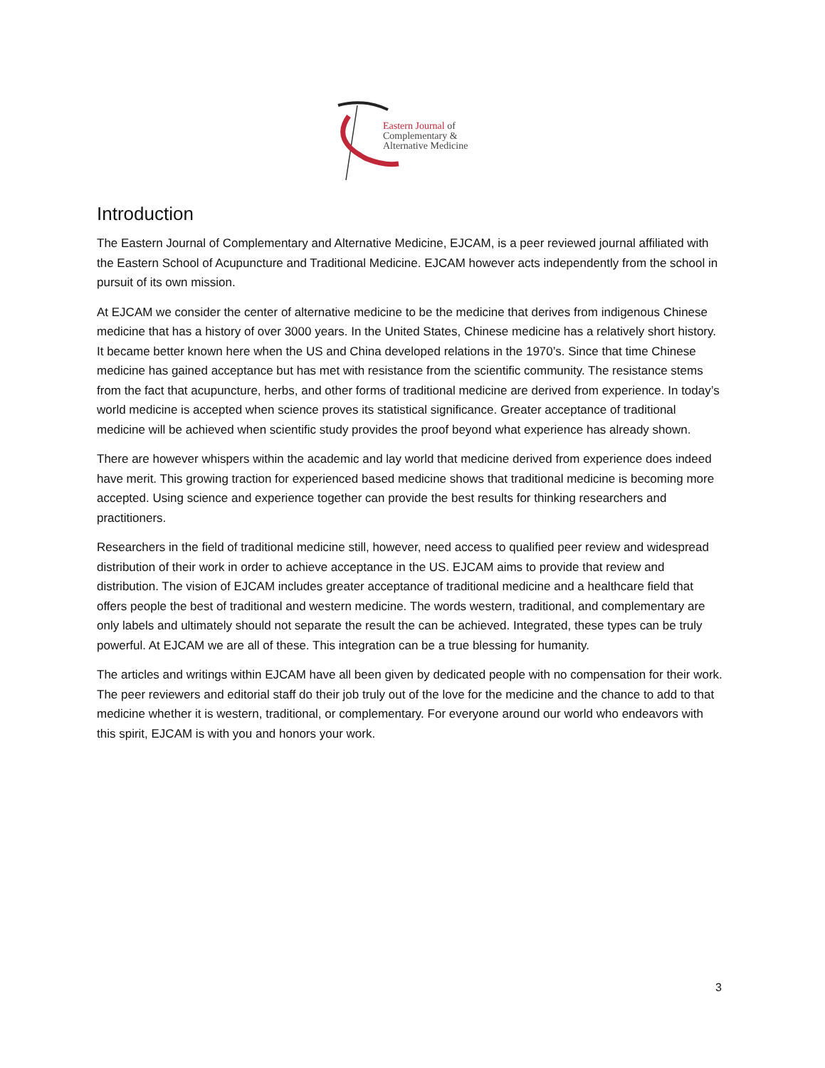Eastern Journal of
Complementary &
Alternative Medicine
Introduction
The Eastern Journal of Complementary and Alternative Medicine, EJCAM, is a peer reviewed journal affiliated with the Eastern School of Acupuncture and Traditional Medicine. EJCAM however acts independently from the school in pursuit of its own mission.
At EJCAM we consider the center of alternative medicine to be the medicine that derives from indigenous Chinese medicine that has a history of over 3000 years. In the United States, Chinese medicine has a relatively short history. It became better known here when the US and China developed relations in the 1970’s. Since that time Chinese medicine has gained acceptance but has met with resistance from the scientific community. The resistance stems from the fact that acupuncture, herbs, and other forms of traditional medicine are derived from experience. In today’s world medicine is accepted when science proves its statistical significance. Greater acceptance of traditional medicine will be achieved when scientific study provides the proof beyond what experience has already shown.
There are however whispers within the academic and lay world that medicine derived from experience does indeed have merit. This growing traction for experienced based medicine shows that traditional medicine is becoming more accepted. Using science and experience together can provide the best results for thinking researchers and practitioners.
Researchers in the field of traditional medicine still, however, need access to qualified peer review and widespread distribution of their work in order to achieve acceptance in the US. EJCAM aims to provide that review and distribution. The vision of EJCAM includes greater acceptance of traditional medicine and a healthcare field that offers people the best of traditional and western medicine. The words western, traditional, and complementary are only labels and ultimately should not separate the result the can be achieved. Integrated, these types can be truly powerful. At EJCAM we are all of these. This integration can be a true blessing for humanity.
The articles and writings within EJCAM have all been given by dedicated people with no compensation for their work. The peer reviewers and editorial staff do their job truly out of the love for the medicine and the chance to add to that medicine whether it is western, traditional, or complementary. For everyone around our world who endeavors with this spirit, EJCAM is with you and honors your work.
3